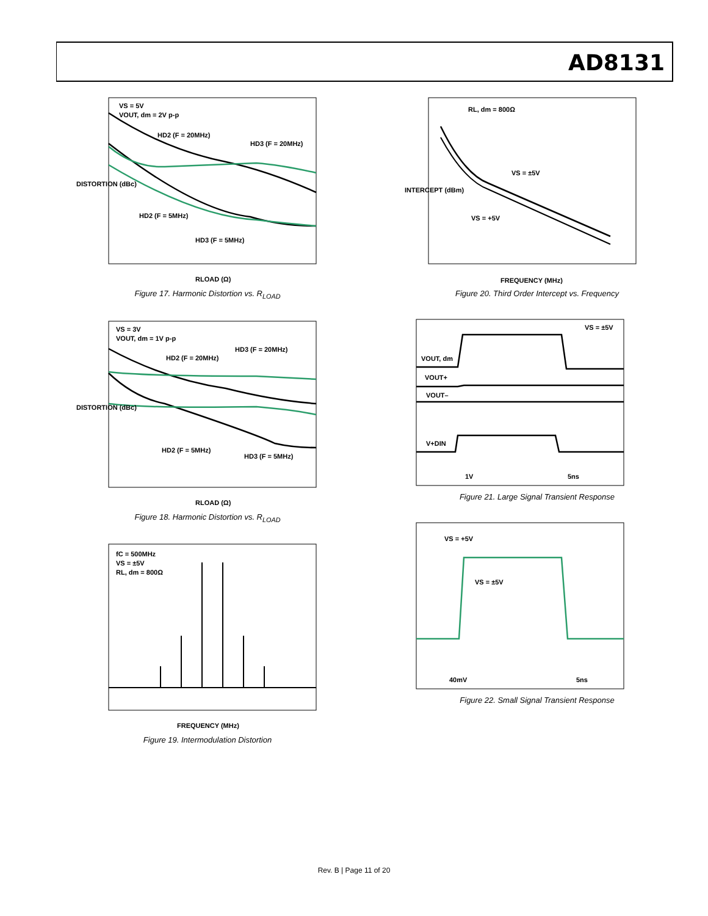AD8131
VS = 5V
VOUT, dm = 2V p-p
HD2 (F = 20MHz)
HD3 (F = 20MHz)
HD2 (F = 5MHz)
HD3 (F = 5MHz)
DISTORTION (dBc)
RLOAD (Ω)
Figure 17. Harmonic Distortion vs. R<sub>LOAD</sub>
VS = 3V
VOUT, dm = 1V p-p
HD3 (F = 20MHz)
HD2 (F = 20MHz)
HD2 (F = 5MHz)
HD3 (F = 5MHz)
DISTORTION (dBc)
RLOAD (Ω)
Figure 18. Harmonic Distortion vs. R<sub>LOAD</sub>
fC = 500MHz
VS = ±5V
RL, dm = 800Ω
FREQUENCY (MHz)
Figure 19. Intermodulation Distortion
RL, dm = 800Ω
VS = ±5V
VS = +5V
INTERCEPT (dBm)
FREQUENCY (MHz)
Figure 20. Third Order Intercept vs. Frequency
VS = ±5V
VOUT, dm
VOUT+
VOUT–
V+DIN
1V
5ns
Figure 21. Large Signal Transient Response
VS = +5V
VS = ±5V
40mV
5ns
Figure 22. Small Signal Transient Response
Rev. B | Page 11 of 20